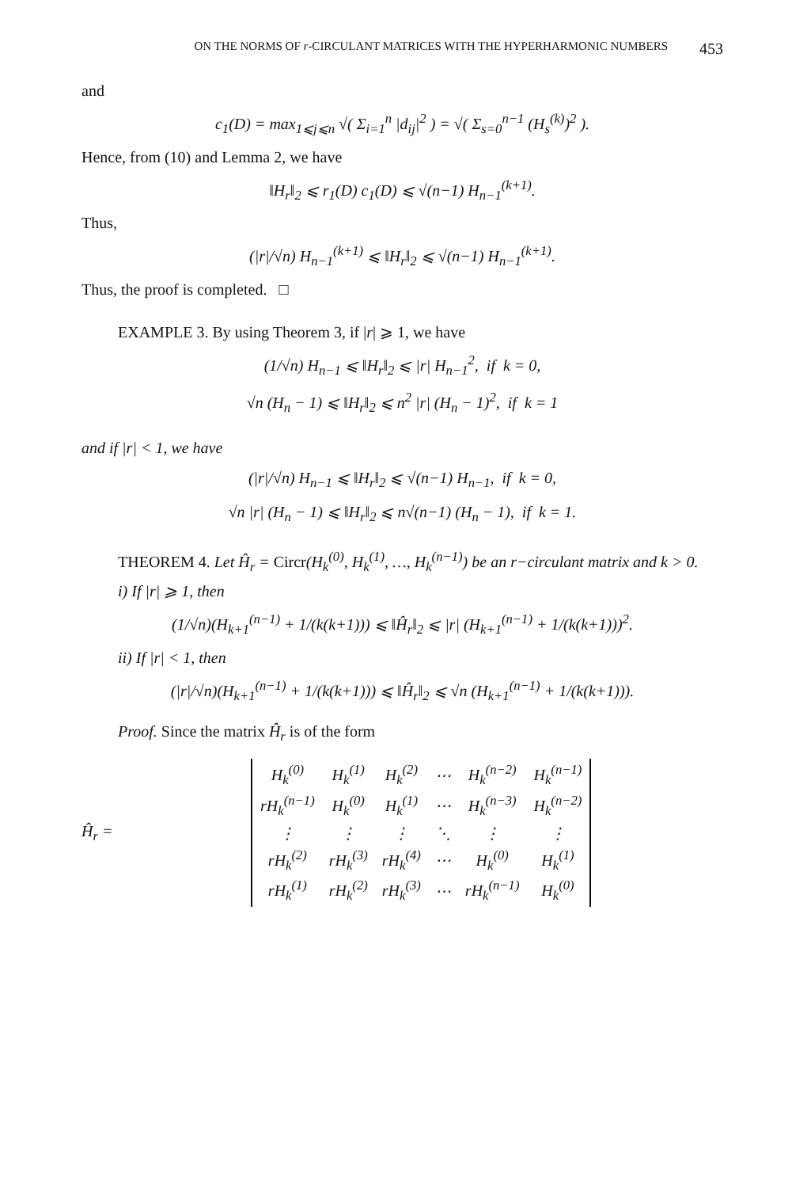ON THE NORMS OF r-CIRCULANT MATRICES WITH THE HYPERHARMONIC NUMBERS 453
and
c<sub>1</sub>(D) = max<sub>1⩽j⩽n</sub> √( Σ<sub>i=1</sub><sup>n</sup> |d<sub>ij</sub>|<sup>2</sup> ) = √( Σ<sub>s=0</sub><sup>n−1</sup> (H<sub>s</sub><sup>(k)</sup>)<sup>2</sup> ).
Hence, from (10) and Lemma 2, we have
‖H<sub>r</sub>‖<sub>2</sub> ⩽ r<sub>1</sub>(D) c<sub>1</sub>(D) ⩽ √(n−1) H<sub>n−1</sub><sup>(k+1)</sup>.
Thus,
(|r|/√n) H<sub>n−1</sub><sup>(k+1)</sup> ⩽ ‖H<sub>r</sub>‖<sub>2</sub> ⩽ √(n−1) H<sub>n−1</sub><sup>(k+1)</sup>.
Thus, the proof is completed. □
EXAMPLE 3. By using Theorem 3, if |r| ⩾ 1, we have
(1/√n) H<sub>n−1</sub> ⩽ ‖H<sub>r</sub>‖<sub>2</sub> ⩽ |r| H<sub>n−1</sub><sup>2</sup>, if k = 0,
√n (H<sub>n</sub> − 1) ⩽ ‖H<sub>r</sub>‖<sub>2</sub> ⩽ n<sup>2</sup> |r| (H<sub>n</sub> − 1)<sup>2</sup>, if k = 1
and if |r| < 1, we have
(|r|/√n) H<sub>n−1</sub> ⩽ ‖H<sub>r</sub>‖<sub>2</sub> ⩽ √(n−1) H<sub>n−1</sub>, if k = 0,
√n |r| (H<sub>n</sub> − 1) ⩽ ‖H<sub>r</sub>‖<sub>2</sub> ⩽ n√(n−1) (H<sub>n</sub> − 1), if k = 1.
THEOREM 4. Let Ĥ<sub>r</sub> = Circr(H<sub>k</sub><sup>(0)</sup>, H<sub>k</sub><sup>(1)</sup>, …, H<sub>k</sub><sup>(n−1)</sup>) be an r−circulant matrix and k > 0.
i) If |r| ⩾ 1, then
(1/√n)(H<sub>k+1</sub><sup>(n−1)</sup> + 1/(k(k+1))) ⩽ ‖Ĥ<sub>r</sub>‖<sub>2</sub> ⩽ |r| (H<sub>k+1</sub><sup>(n−1)</sup> + 1/(k(k+1)))<sup>2</sup>.
ii) If |r| < 1, then
(|r|/√n)(H<sub>k+1</sub><sup>(n−1)</sup> + 1/(k(k+1))) ⩽ ‖Ĥ<sub>r</sub>‖<sub>2</sub> ⩽ √n (H<sub>k+1</sub><sup>(n−1)</sup> + 1/(k(k+1))).
Proof. Since the matrix Ĥ<sub>r</sub> is of the form
Ĥ<sub>r</sub> =
| H<sub>k</sub><sup>(0)</sup> | H<sub>k</sub><sup>(1)</sup> | H<sub>k</sub><sup>(2)</sup> | ⋯ | H<sub>k</sub><sup>(n−2)</sup> | H<sub>k</sub><sup>(n−1)</sup> |
| rH<sub>k</sub><sup>(n−1)</sup> | H<sub>k</sub><sup>(0)</sup> | H<sub>k</sub><sup>(1)</sup> | ⋯ | H<sub>k</sub><sup>(n−3)</sup> | H<sub>k</sub><sup>(n−2)</sup> |
| ⋮ | ⋮ | ⋮ | ⋱ | ⋮ | ⋮ |
| rH<sub>k</sub><sup>(2)</sup> | rH<sub>k</sub><sup>(3)</sup> | rH<sub>k</sub><sup>(4)</sup> | ⋯ | H<sub>k</sub><sup>(0)</sup> | H<sub>k</sub><sup>(1)</sup> |
| rH<sub>k</sub><sup>(1)</sup> | rH<sub>k</sub><sup>(2)</sup> | rH<sub>k</sub><sup>(3)</sup> | ⋯ | rH<sub>k</sub><sup>(n−1)</sup> | H<sub>k</sub><sup>(0)</sup> |